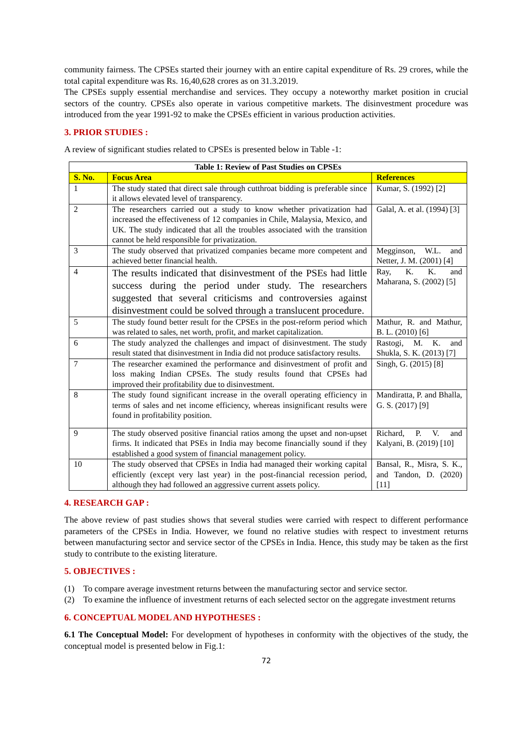community fairness. The CPSEs started their journey with an entire capital expenditure of Rs. 29 crores, while the total capital expenditure was Rs. 16,40,628 crores as on 31.3.2019.
The CPSEs supply essential merchandise and services. They occupy a noteworthy market position in crucial sectors of the country. CPSEs also operate in various competitive markets. The disinvestment procedure was introduced from the year 1991-92 to make the CPSEs efficient in various production activities.
3. PRIOR STUDIES :
A review of significant studies related to CPSEs is presented below in Table -1:
| Table 1: Review of Past Studies on CPSEs | | |
| --- | --- | --- |
| S. No. | Focus Area | References |
| 1 | The study stated that direct sale through cutthroat bidding is preferable since it allows elevated level of transparency. | Kumar, S. (1992) [2] |
| 2 | The researchers carried out a study to know whether privatization had increased the effectiveness of 12 companies in Chile, Malaysia, Mexico, and UK. The study indicated that all the troubles associated with the transition cannot be held responsible for privatization. | Galal, A. et al. (1994) [3] |
| 3 | The study observed that privatized companies became more competent and achieved better financial health. | Megginson, W.L. and Netter, J. M. (2001) [4] |
| 4 | The results indicated that disinvestment of the PSEs had little success during the period under study. The researchers suggested that several criticisms and controversies against disinvestment could be solved through a translucent procedure. | Ray, K. K. and Maharana, S. (2002) [5] |
| 5 | The study found better result for the CPSEs in the post-reform period which was related to sales, net worth, profit, and market capitalization. | Mathur, R. and Mathur, B. L. (2010) [6] |
| 6 | The study analyzed the challenges and impact of disinvestment. The study result stated that disinvestment in India did not produce satisfactory results. | Rastogi, M. K. and Shukla, S. K. (2013) [7] |
| 7 | The researcher examined the performance and disinvestment of profit and loss making Indian CPSEs. The study results found that CPSEs had improved their profitability due to disinvestment. | Singh, G. (2015) [8] |
| 8 | The study found significant increase in the overall operating efficiency in terms of sales and net income efficiency, whereas insignificant results were found in profitability position. | Mandiratta, P. and Bhalla, G. S. (2017) [9] |
| 9 | The study observed positive financial ratios among the upset and non-upset firms. It indicated that PSEs in India may become financially sound if they established a good system of financial management policy. | Richard, P. V. and Kalyani, B. (2019) [10] |
| 10 | The study observed that CPSEs in India had managed their working capital efficiently (except very last year) in the post-financial recession period, although they had followed an aggressive current assets policy. | Bansal, R., Misra, S. K., and Tandon, D. (2020) [11] |
4. RESEARCH GAP :
The above review of past studies shows that several studies were carried with respect to different performance parameters of the CPSEs in India. However, we found no relative studies with respect to investment returns between manufacturing sector and service sector of the CPSEs in India. Hence, this study may be taken as the first study to contribute to the existing literature.
5. OBJECTIVES :
(1) To compare average investment returns between the manufacturing sector and service sector.
(2) To examine the influence of investment returns of each selected sector on the aggregate investment returns
6. CONCEPTUAL MODEL AND HYPOTHESES :
6.1 The Conceptual Model: For development of hypotheses in conformity with the objectives of the study, the conceptual model is presented below in Fig.1:
72